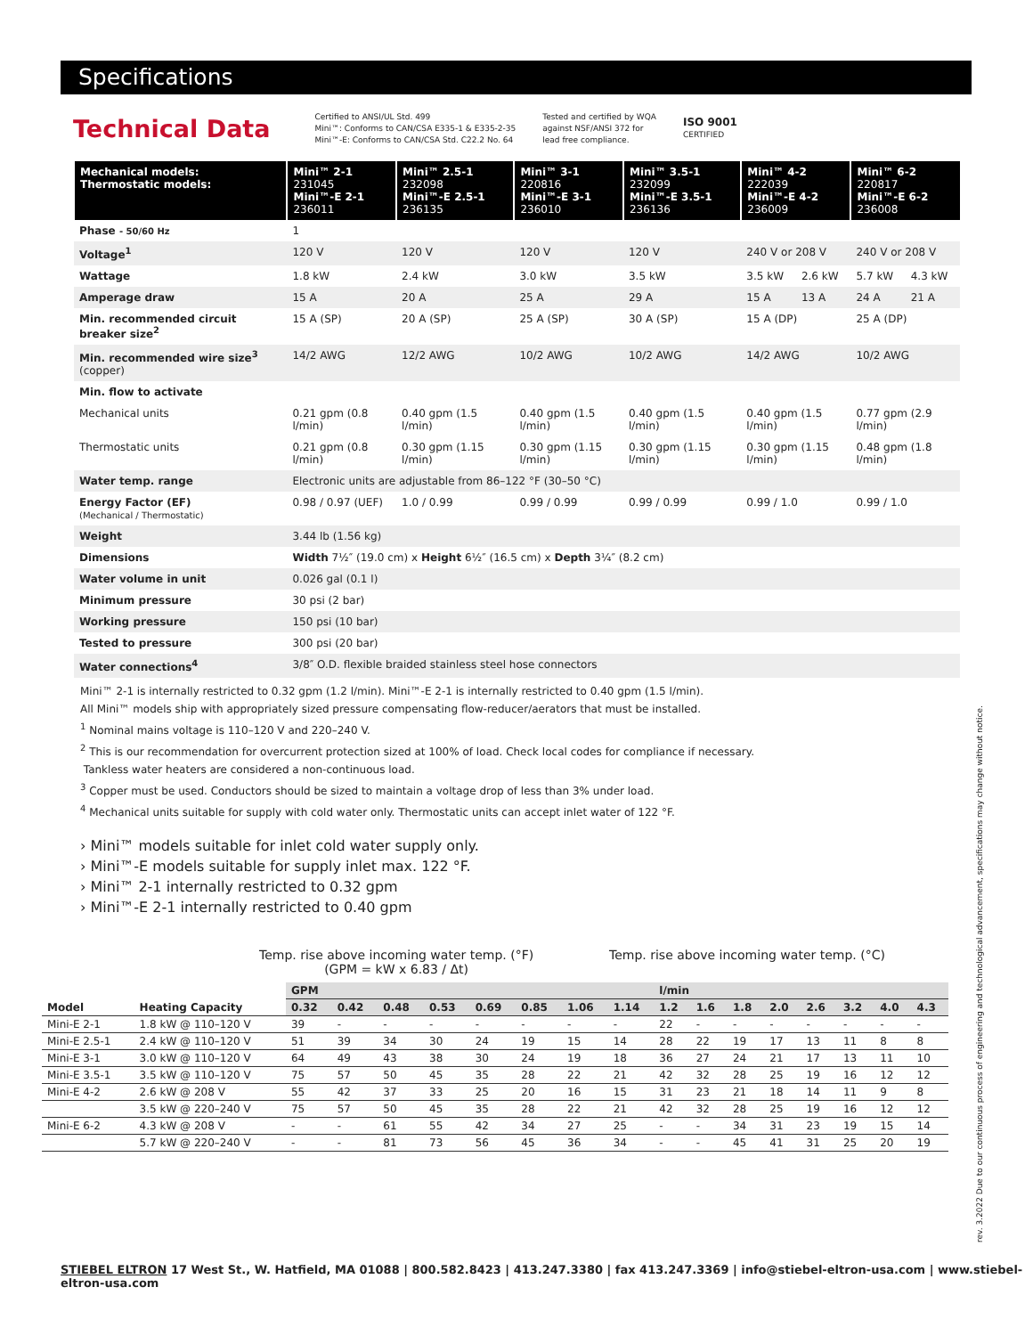Specifications
Technical Data
Certified to ANSI/UL Std. 499
Mini™: Conforms to CAN/CSA E335-1 & E335-2-35
Mini™-E: Conforms to CAN/CSA Std. C22.2 No. 64
Tested and certified by WQA
against NSF/ANSI 372 for
lead free compliance.
ISO 9001
CERTIFIED
| Mechanical models: Thermostatic models: | Mini™ 2-1 231045 Mini™-E 2-1 236011 | Mini™ 2.5-1 232098 Mini™-E 2.5-1 236135 | Mini™ 3-1 220816 Mini™-E 3-1 236010 | Mini™ 3.5-1 232099 Mini™-E 3.5-1 236136 | Mini™ 4-2 222039 Mini™-E 4-2 236009 | | Mini™ 6-2 220817 Mini™-E 6-2 236008 | |
| --- | --- | --- | --- | --- | --- | --- | --- | --- |
| Phase - 50/60 Hz | 1 | | | | | | | |
| Voltage<sup>1</sup> | 120 V | 120 V | 120 V | 120 V | 240 V or 208 V | | 240 V or 208 V | |
| Wattage | 1.8 kW | 2.4 kW | 3.0 kW | 3.5 kW | 3.5 kW | 2.6 kW | 5.7 kW | 4.3 kW |
| Amperage draw | 15 A | 20 A | 25 A | 29 A | 15 A | 13 A | 24 A | 21 A |
| Min. recommended circuit breaker size<sup>2</sup> | 15 A (SP) | 20 A (SP) | 25 A (SP) | 30 A (SP) | 15 A (DP) | | 25 A (DP) | |
| Min. recommended wire size<sup>3</sup> (copper) | 14/2 AWG | 12/2 AWG | 10/2 AWG | 10/2 AWG | 14/2 AWG | | 10/2 AWG | |
| Min. flow to activate | | | | | | | | |
| Mechanical units | 0.21 gpm (0.8 l/min) | 0.40 gpm (1.5 l/min) | 0.40 gpm (1.5 l/min) | 0.40 gpm (1.5 l/min) | 0.40 gpm (1.5 l/min) | | 0.77 gpm (2.9 l/min) | |
| Thermostatic units | 0.21 gpm (0.8 l/min) | 0.30 gpm (1.15 l/min) | 0.30 gpm (1.15 l/min) | 0.30 gpm (1.15 l/min) | 0.30 gpm (1.15 l/min) | | 0.48 gpm (1.8 l/min) | |
| Water temp. range | Electronic units are adjustable from 86–122 °F (30–50 °C) | | | | | | | |
| Energy Factor (EF) (Mechanical / Thermostatic) | 0.98 / 0.97 (UEF) | 1.0 / 0.99 | 0.99 / 0.99 | 0.99 / 0.99 | 0.99 / 1.0 | | 0.99 / 1.0 | |
| Weight | 3.44 lb (1.56 kg) | | | | | | | |
| Dimensions | Width 7½″ (19.0 cm) x Height 6½″ (16.5 cm) x Depth 3¼″ (8.2 cm) | | | | | | | |
| Water volume in unit | 0.026 gal (0.1 l) | | | | | | | |
| Minimum pressure | 30 psi (2 bar) | | | | | | | |
| Working pressure | 150 psi (10 bar) | | | | | | | |
| Tested to pressure | 300 psi (20 bar) | | | | | | | |
| Water connections<sup>4</sup> | 3/8″ O.D. flexible braided stainless steel hose connectors | | | | | | | |
Mini™ 2-1 is internally restricted to 0.32 gpm (1.2 l/min). Mini™-E 2-1 is internally restricted to 0.40 gpm (1.5 l/min).
All Mini™ models ship with appropriately sized pressure compensating flow-reducer/aerators that must be installed.
<sup>1</sup> Nominal mains voltage is 110–120 V and 220–240 V.
<sup>2</sup> This is our recommendation for overcurrent protection sized at 100% of load. Check local codes for compliance if necessary.
Tankless water heaters are considered a non-continuous load.
<sup>3</sup> Copper must be used. Conductors should be sized to maintain a voltage drop of less than 3% under load.
<sup>4</sup> Mechanical units suitable for supply with cold water only. Thermostatic units can accept inlet water of 122 °F.
› Mini™ models suitable for inlet cold water supply only.
› Mini™-E models suitable for supply inlet max. 122 °F.
› Mini™ 2-1 internally restricted to 0.32 gpm
› Mini™-E 2-1 internally restricted to 0.40 gpm
Temp. rise above incoming water temp. (°F)
(GPM = kW x 6.83 / Δt)
Temp. rise above incoming water temp. (°C)
| | | GPM | | | | | | | | l/min | | | | | | | |
| --- | --- | --- | --- | --- | --- | --- | --- | --- | --- | --- | --- | --- | --- | --- | --- | --- | --- |
| Model | Heating Capacity | 0.32 | 0.42 | 0.48 | 0.53 | 0.69 | 0.85 | 1.06 | 1.14 | 1.2 | 1.6 | 1.8 | 2.0 | 2.6 | 3.2 | 4.0 | 4.3 |
| Mini-E 2-1 | 1.8 kW @ 110–120 V | 39 | - | - | - | - | - | - | - | 22 | - | - | - | - | - | - | - |
| Mini-E 2.5-1 | 2.4 kW @ 110–120 V | 51 | 39 | 34 | 30 | 24 | 19 | 15 | 14 | 28 | 22 | 19 | 17 | 13 | 11 | 8 | 8 |
| Mini-E 3-1 | 3.0 kW @ 110–120 V | 64 | 49 | 43 | 38 | 30 | 24 | 19 | 18 | 36 | 27 | 24 | 21 | 17 | 13 | 11 | 10 |
| Mini-E 3.5-1 | 3.5 kW @ 110–120 V | 75 | 57 | 50 | 45 | 35 | 28 | 22 | 21 | 42 | 32 | 28 | 25 | 19 | 16 | 12 | 12 |
| Mini-E 4-2 | 2.6 kW @ 208 V | 55 | 42 | 37 | 33 | 25 | 20 | 16 | 15 | 31 | 23 | 21 | 18 | 14 | 11 | 9 | 8 |
| | 3.5 kW @ 220–240 V | 75 | 57 | 50 | 45 | 35 | 28 | 22 | 21 | 42 | 32 | 28 | 25 | 19 | 16 | 12 | 12 |
| Mini-E 6-2 | 4.3 kW @ 208 V | - | - | 61 | 55 | 42 | 34 | 27 | 25 | - | - | 34 | 31 | 23 | 19 | 15 | 14 |
| | 5.7 kW @ 220–240 V | - | - | 81 | 73 | 56 | 45 | 36 | 34 | - | - | 45 | 41 | 31 | 25 | 20 | 19 |
rev. 3.2022 Due to our continuous process of engineering and technological advancement, specifications may change without notice.
STIEBEL ELTRON 17 West St., W. Hatfield, MA 01088 | 800.582.8423 | 413.247.3380 | fax 413.247.3369 | info@stiebel-eltron-usa.com | www.stiebel-eltron-usa.com